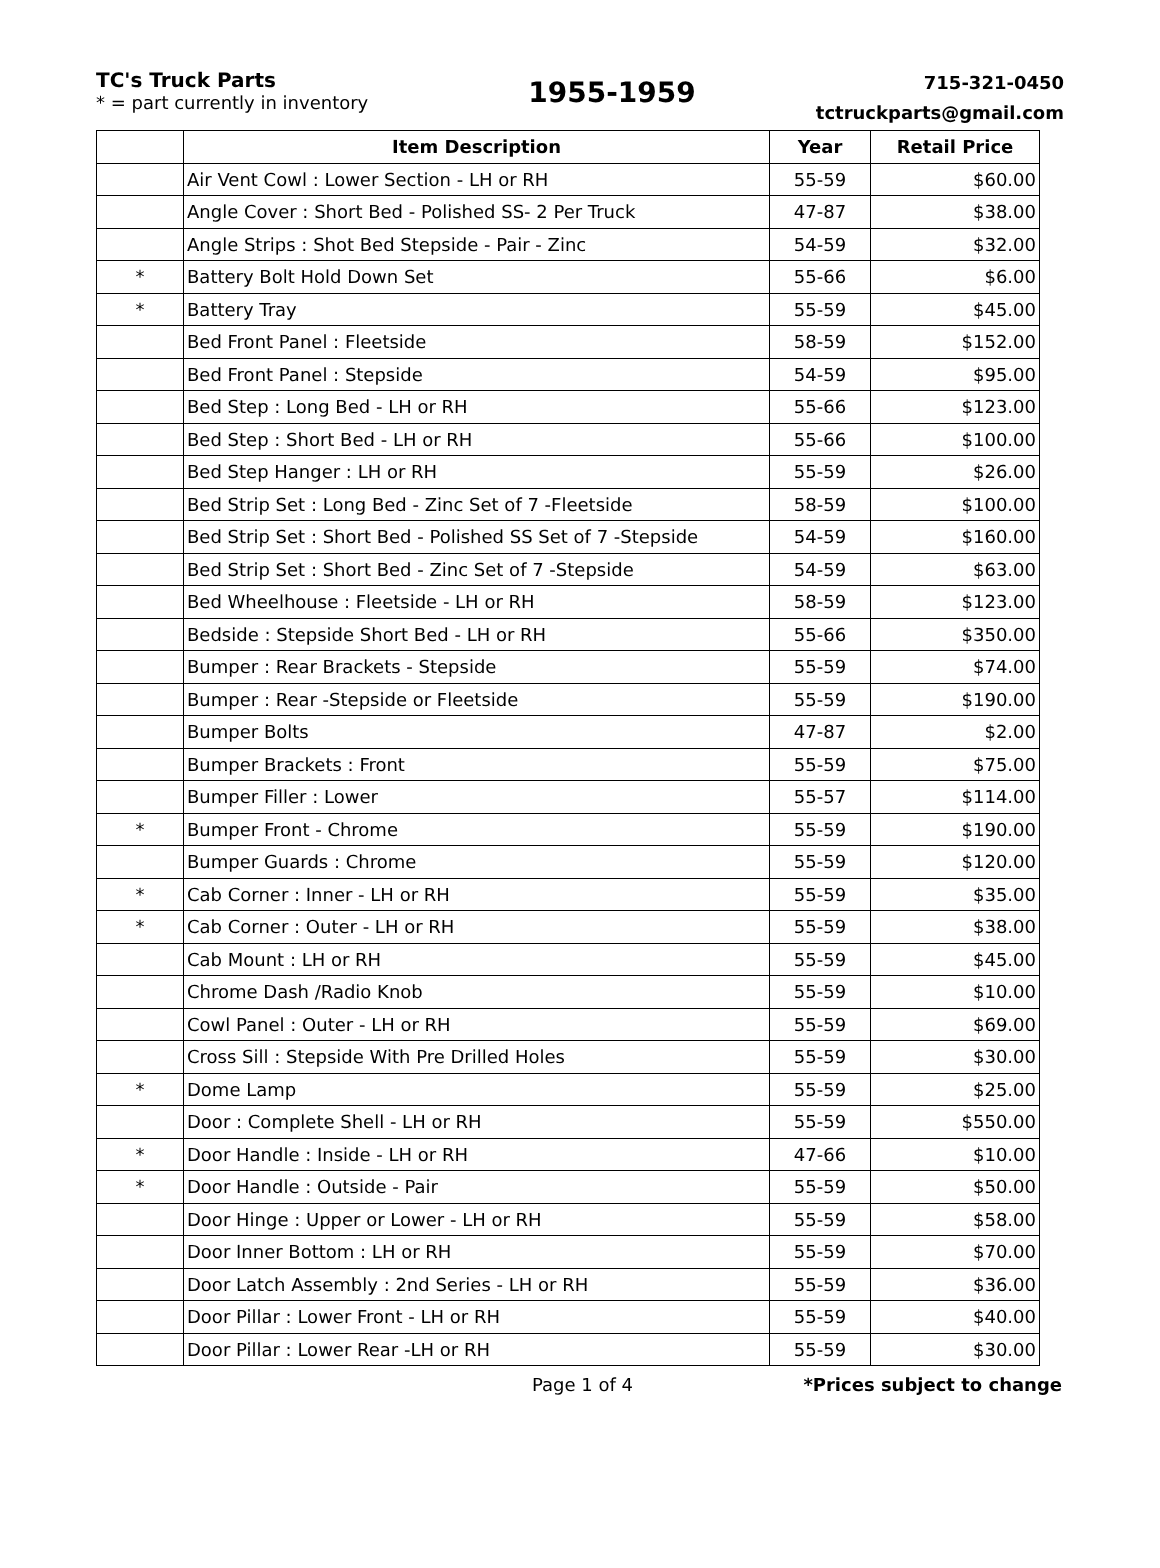TC's Truck Parts
* = part currently in inventory
1955-1959
715-321-0450
tctruckparts@gmail.com
| | Item Description | Year | Retail Price |
| --- | --- | --- | --- |
| | Air Vent Cowl : Lower Section - LH or RH | 55-59 | $60.00 |
| | Angle Cover : Short Bed - Polished SS- 2 Per Truck | 47-87 | $38.00 |
| | Angle Strips : Shot Bed Stepside - Pair - Zinc | 54-59 | $32.00 |
| * | Battery Bolt Hold Down Set | 55-66 | $6.00 |
| * | Battery Tray | 55-59 | $45.00 |
| | Bed Front Panel : Fleetside | 58-59 | $152.00 |
| | Bed Front Panel : Stepside | 54-59 | $95.00 |
| | Bed Step : Long Bed - LH or RH | 55-66 | $123.00 |
| | Bed Step : Short Bed - LH or RH | 55-66 | $100.00 |
| | Bed Step Hanger : LH or RH | 55-59 | $26.00 |
| | Bed Strip Set : Long Bed - Zinc Set of 7 -Fleetside | 58-59 | $100.00 |
| | Bed Strip Set : Short Bed - Polished SS Set of 7 -Stepside | 54-59 | $160.00 |
| | Bed Strip Set : Short Bed - Zinc Set of 7 -Stepside | 54-59 | $63.00 |
| | Bed Wheelhouse : Fleetside - LH or RH | 58-59 | $123.00 |
| | Bedside : Stepside Short Bed - LH or RH | 55-66 | $350.00 |
| | Bumper : Rear Brackets - Stepside | 55-59 | $74.00 |
| | Bumper : Rear -Stepside or Fleetside | 55-59 | $190.00 |
| | Bumper Bolts | 47-87 | $2.00 |
| | Bumper Brackets : Front | 55-59 | $75.00 |
| | Bumper Filler : Lower | 55-57 | $114.00 |
| * | Bumper Front - Chrome | 55-59 | $190.00 |
| | Bumper Guards : Chrome | 55-59 | $120.00 |
| * | Cab Corner : Inner - LH or RH | 55-59 | $35.00 |
| * | Cab Corner : Outer - LH or RH | 55-59 | $38.00 |
| | Cab Mount : LH or RH | 55-59 | $45.00 |
| | Chrome Dash /Radio Knob | 55-59 | $10.00 |
| | Cowl Panel : Outer - LH or RH | 55-59 | $69.00 |
| | Cross Sill : Stepside With Pre Drilled Holes | 55-59 | $30.00 |
| * | Dome Lamp | 55-59 | $25.00 |
| | Door : Complete Shell - LH or RH | 55-59 | $550.00 |
| * | Door Handle : Inside - LH or RH | 47-66 | $10.00 |
| * | Door Handle : Outside - Pair | 55-59 | $50.00 |
| | Door Hinge : Upper or Lower - LH or RH | 55-59 | $58.00 |
| | Door Inner Bottom : LH or RH | 55-59 | $70.00 |
| | Door Latch Assembly : 2nd Series - LH or RH | 55-59 | $36.00 |
| | Door Pillar : Lower Front - LH or RH | 55-59 | $40.00 |
| | Door Pillar : Lower Rear -LH or RH | 55-59 | $30.00 |
Page 1 of 4 *Prices subject to change